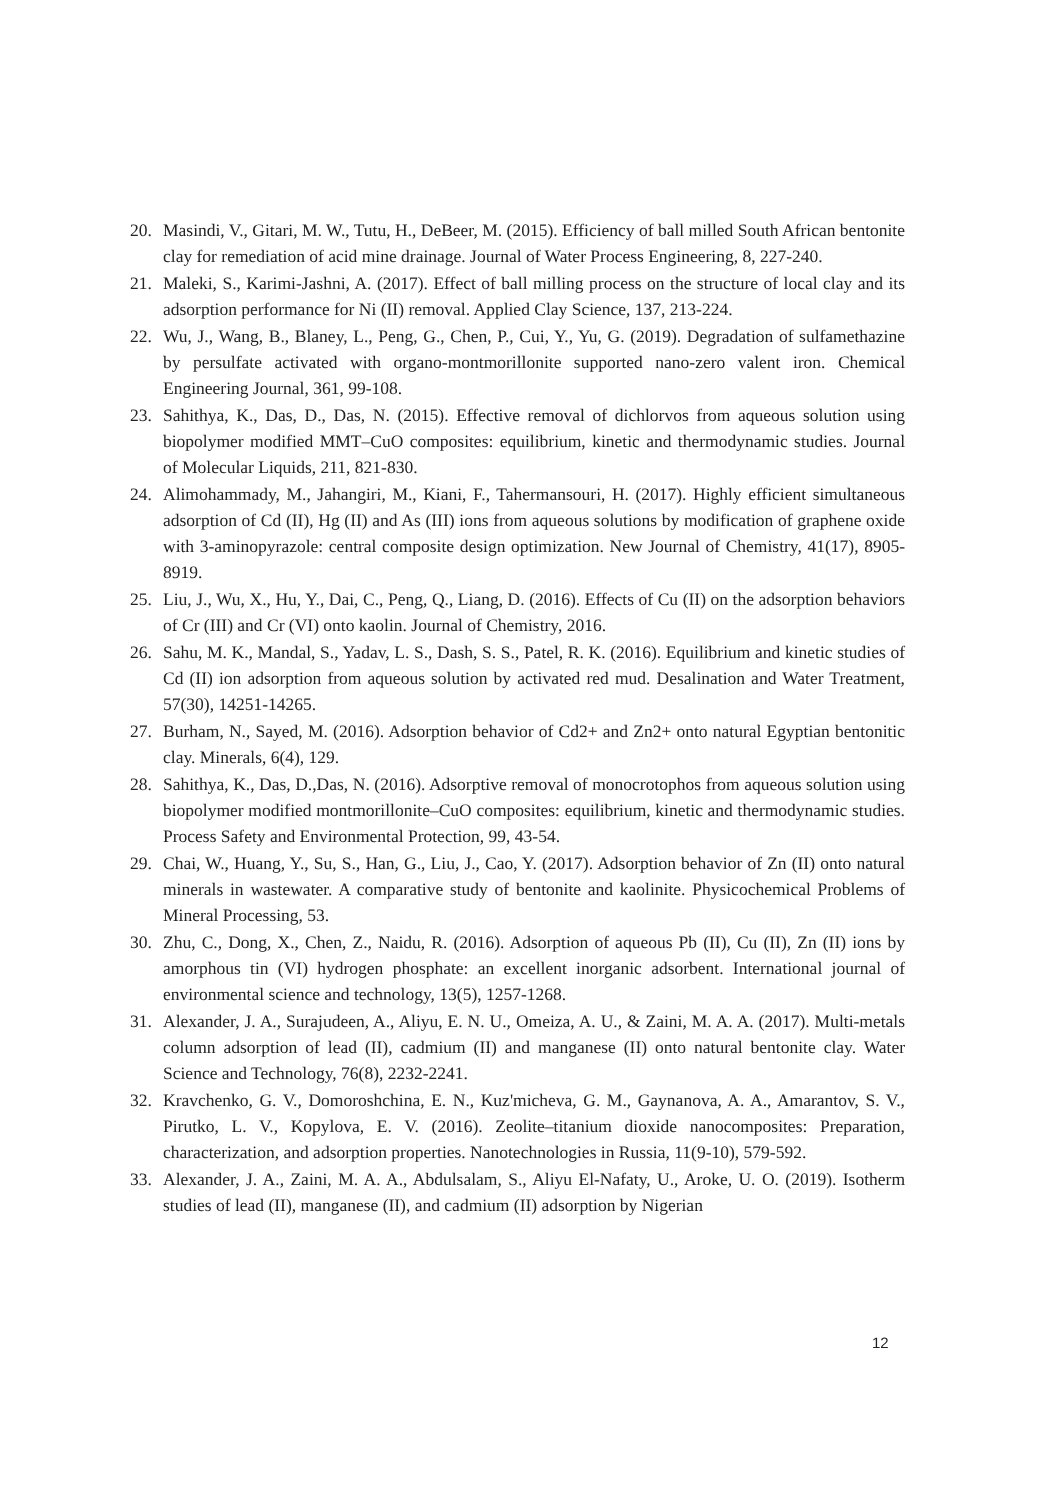20. Masindi, V., Gitari, M. W., Tutu, H., DeBeer, M. (2015). Efficiency of ball milled South African bentonite clay for remediation of acid mine drainage. Journal of Water Process Engineering, 8, 227-240.
21. Maleki, S., Karimi-Jashni, A. (2017). Effect of ball milling process on the structure of local clay and its adsorption performance for Ni (II) removal. Applied Clay Science, 137, 213-224.
22. Wu, J., Wang, B., Blaney, L., Peng, G., Chen, P., Cui, Y., Yu, G. (2019). Degradation of sulfamethazine by persulfate activated with organo-montmorillonite supported nano-zero valent iron. Chemical Engineering Journal, 361, 99-108.
23. Sahithya, K., Das, D., Das, N. (2015). Effective removal of dichlorvos from aqueous solution using biopolymer modified MMT–CuO composites: equilibrium, kinetic and thermodynamic studies. Journal of Molecular Liquids, 211, 821-830.
24. Alimohammady, M., Jahangiri, M., Kiani, F., Tahermansouri, H. (2017). Highly efficient simultaneous adsorption of Cd (II), Hg (II) and As (III) ions from aqueous solutions by modification of graphene oxide with 3-aminopyrazole: central composite design optimization. New Journal of Chemistry, 41(17), 8905-8919.
25. Liu, J., Wu, X., Hu, Y., Dai, C., Peng, Q., Liang, D. (2016). Effects of Cu (II) on the adsorption behaviors of Cr (III) and Cr (VI) onto kaolin. Journal of Chemistry, 2016.
26. Sahu, M. K., Mandal, S., Yadav, L. S., Dash, S. S., Patel, R. K. (2016). Equilibrium and kinetic studies of Cd (II) ion adsorption from aqueous solution by activated red mud. Desalination and Water Treatment, 57(30), 14251-14265.
27. Burham, N., Sayed, M. (2016). Adsorption behavior of Cd2+ and Zn2+ onto natural Egyptian bentonitic clay. Minerals, 6(4), 129.
28. Sahithya, K., Das, D.,Das, N. (2016). Adsorptive removal of monocrotophos from aqueous solution using biopolymer modified montmorillonite–CuO composites: equilibrium, kinetic and thermodynamic studies. Process Safety and Environmental Protection, 99, 43-54.
29. Chai, W., Huang, Y., Su, S., Han, G., Liu, J., Cao, Y. (2017). Adsorption behavior of Zn (II) onto natural minerals in wastewater. A comparative study of bentonite and kaolinite. Physicochemical Problems of Mineral Processing, 53.
30. Zhu, C., Dong, X., Chen, Z., Naidu, R. (2016). Adsorption of aqueous Pb (II), Cu (II), Zn (II) ions by amorphous tin (VI) hydrogen phosphate: an excellent inorganic adsorbent. International journal of environmental science and technology, 13(5), 1257-1268.
31. Alexander, J. A., Surajudeen, A., Aliyu, E. N. U., Omeiza, A. U., & Zaini, M. A. A. (2017). Multi-metals column adsorption of lead (II), cadmium (II) and manganese (II) onto natural bentonite clay. Water Science and Technology, 76(8), 2232-2241.
32. Kravchenko, G. V., Domoroshchina, E. N., Kuz'micheva, G. M., Gaynanova, A. A., Amarantov, S. V., Pirutko, L. V., Kopylova, E. V. (2016). Zeolite–titanium dioxide nanocomposites: Preparation, characterization, and adsorption properties. Nanotechnologies in Russia, 11(9-10), 579-592.
33. Alexander, J. A., Zaini, M. A. A., Abdulsalam, S., Aliyu El-Nafaty, U., Aroke, U. O. (2019). Isotherm studies of lead (II), manganese (II), and cadmium (II) adsorption by Nigerian
12